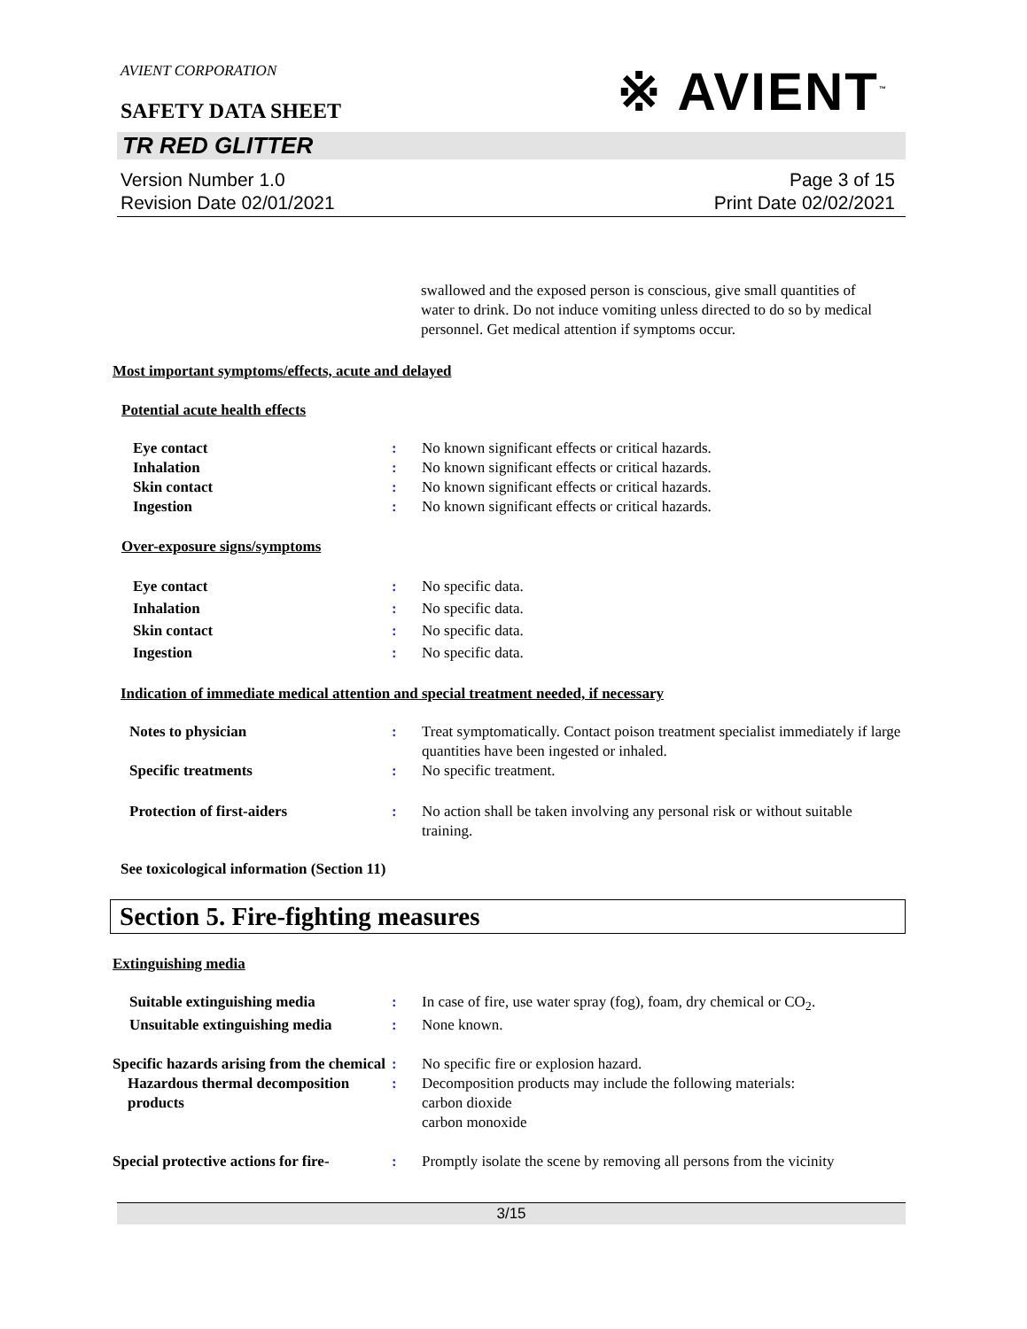※ AVIENT<sup>™</sup>
AVIENT CORPORATION
SAFETY DATA SHEET
TR RED GLITTER
Version Number 1.0
Revision Date 02/01/2021
Page 3 of 15
Print Date 02/02/2021
swallowed and the exposed person is conscious, give small quantities of water to drink. Do not induce vomiting unless directed to do so by medical personnel. Get medical attention if symptoms occur.
Most important symptoms/effects, acute and delayed
Potential acute health effects
Eye contact : No known significant effects or critical hazards.
Inhalation : No known significant effects or critical hazards.
Skin contact : No known significant effects or critical hazards.
Ingestion : No known significant effects or critical hazards.
Over-exposure signs/symptoms
Eye contact : No specific data.
Inhalation : No specific data.
Skin contact : No specific data.
Ingestion : No specific data.
Indication of immediate medical attention and special treatment needed, if necessary
Notes to physician : Treat symptomatically. Contact poison treatment specialist immediately if large quantities have been ingested or inhaled.
Specific treatments : No specific treatment.
Protection of first-aiders : No action shall be taken involving any personal risk or without suitable training.
See toxicological information (Section 11)
Section 5. Fire-fighting measures
Extinguishing media
Suitable extinguishing media : In case of fire, use water spray (fog), foam, dry chemical or CO<sub>2</sub>.
Unsuitable extinguishing media
: None known.
Specific hazards arising from the chemical
: No specific fire or explosion hazard.
Hazardous thermal decomposition products
: Decomposition products may include the following materials:
carbon dioxide
carbon monoxide
Special protective actions for fire-
: Promptly isolate the scene by removing all persons from the vicinity
3/15